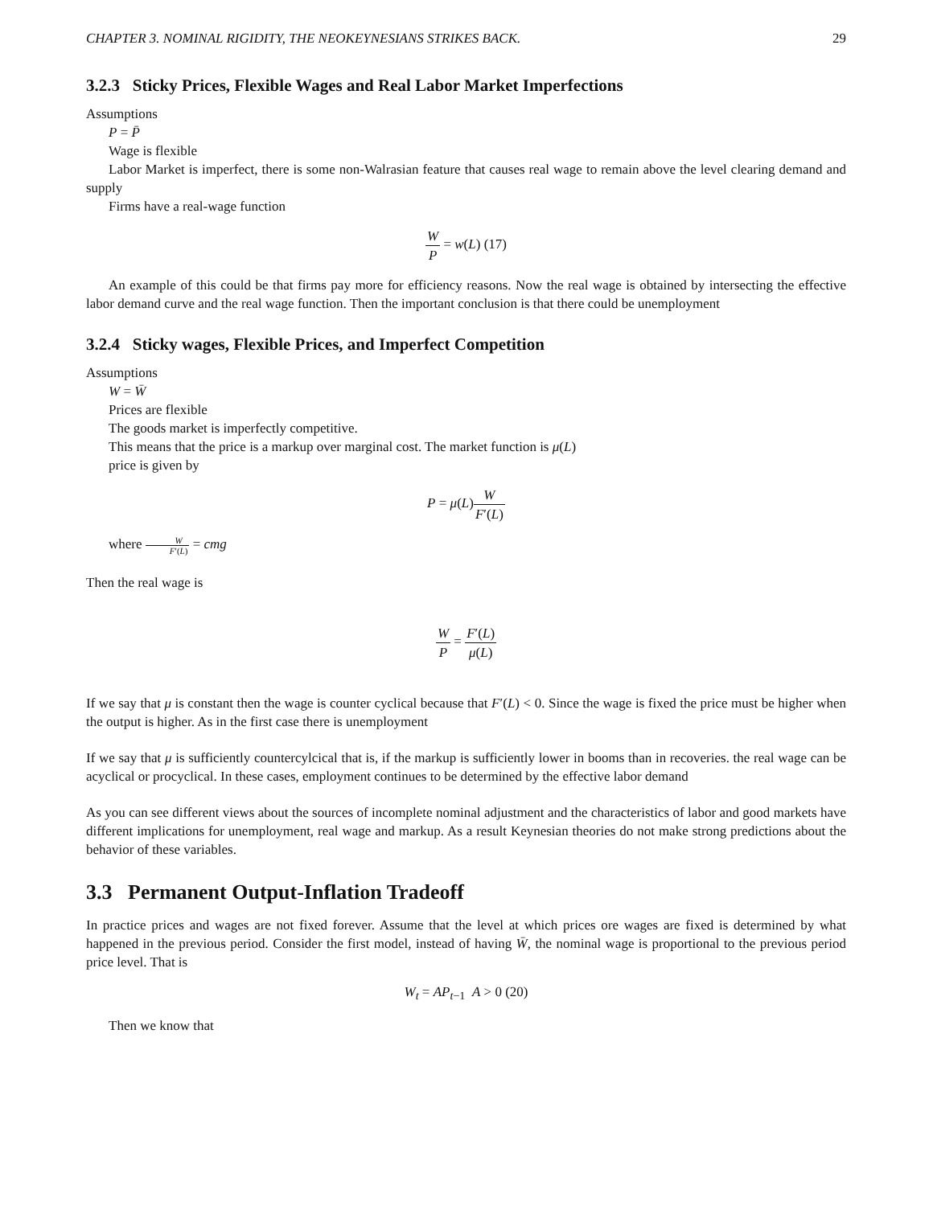CHAPTER 3. NOMINAL RIGIDITY, THE NEOKEYNESIANS STRIKES BACK. 29
3.2.3 Sticky Prices, Flexible Wages and Real Labor Market Imperfections
Assumptions
P = P̄
Wage is flexible
Labor Market is imperfect, there is some non-Walrasian feature that causes real wage to remain above the level clearing demand and supply
Firms have a real-wage function
W P = w(L) (17)
An example of this could be that firms pay more for efficiency reasons. Now the real wage is obtained by intersecting the effective labor demand curve and the real wage function. Then the important conclusion is that there could be unemployment
3.2.4 Sticky wages, Flexible Prices, and Imperfect Competition
Assumptions
W = W̄
Prices are flexible
The goods market is imperfectly competitive.
This means that the price is a markup over marginal cost. The market function is μ(L)
price is given by
P = μ(L)W F′(L)
where W F′(L) = cmg
Then the real wage is
W P = F′(L) μ(L)
If we say that μ is constant then the wage is counter cyclical because that F′(L) < 0. Since the wage is fixed the price must be higher when the output is higher. As in the first case there is unemployment
If we say that μ is sufficiently countercylcical that is, if the markup is sufficiently lower in booms than in recoveries. the real wage can be acyclical or procyclical. In these cases, employment continues to be determined by the effective labor demand
As you can see different views about the sources of incomplete nominal adjustment and the characteristics of labor and good markets have different implications for unemployment, real wage and markup. As a result Keynesian theories do not make strong predictions about the behavior of these variables.
3.3 Permanent Output-Inflation Tradeoff
In practice prices and wages are not fixed forever. Assume that the level at which prices ore wages are fixed is determined by what happened in the previous period. Consider the first model, instead of having W̄, the nominal wage is proportional to the previous period price level. That is
W<sub>t</sub> = AP<sub>t−1</sub> A > 0 (20)
Then we know that